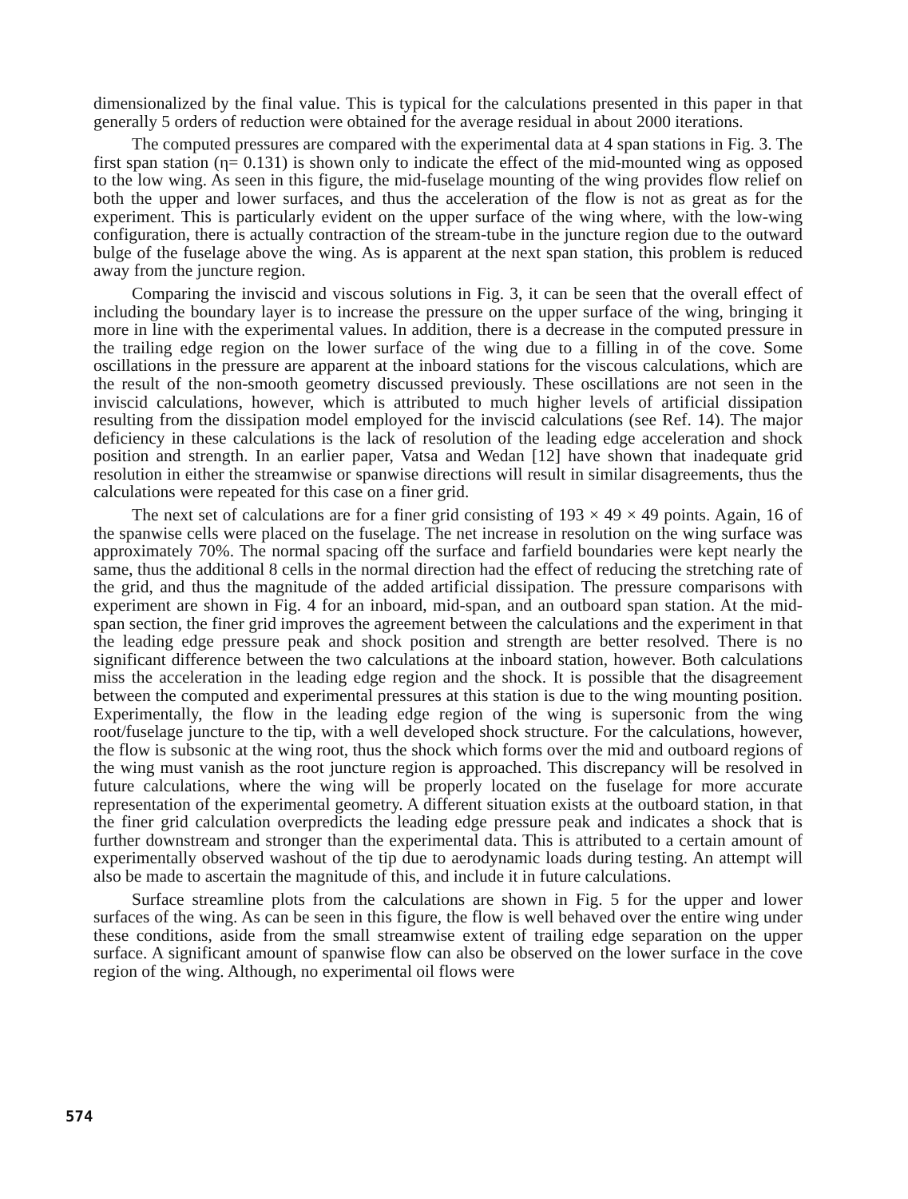dimensionalized by the final value. This is typical for the calculations presented in this paper in that generally 5 orders of reduction were obtained for the average residual in about 2000 iterations.
The computed pressures are compared with the experimental data at 4 span stations in Fig. 3. The first span station (η= 0.131) is shown only to indicate the effect of the mid-mounted wing as opposed to the low wing. As seen in this figure, the mid-fuselage mounting of the wing provides flow relief on both the upper and lower surfaces, and thus the acceleration of the flow is not as great as for the experiment. This is particularly evident on the upper surface of the wing where, with the low-wing configuration, there is actually contraction of the stream-tube in the juncture region due to the outward bulge of the fuselage above the wing. As is apparent at the next span station, this problem is reduced away from the juncture region.
Comparing the inviscid and viscous solutions in Fig. 3, it can be seen that the overall effect of including the boundary layer is to increase the pressure on the upper surface of the wing, bringing it more in line with the experimental values. In addition, there is a decrease in the computed pressure in the trailing edge region on the lower surface of the wing due to a filling in of the cove. Some oscillations in the pressure are apparent at the inboard stations for the viscous calculations, which are the result of the non-smooth geometry discussed previously. These oscillations are not seen in the inviscid calculations, however, which is attributed to much higher levels of artificial dissipation resulting from the dissipation model employed for the inviscid calculations (see Ref. 14). The major deficiency in these calculations is the lack of resolution of the leading edge acceleration and shock position and strength. In an earlier paper, Vatsa and Wedan [12] have shown that inadequate grid resolution in either the streamwise or spanwise directions will result in similar disagreements, thus the calculations were repeated for this case on a finer grid.
The next set of calculations are for a finer grid consisting of 193 × 49 × 49 points. Again, 16 of the spanwise cells were placed on the fuselage. The net increase in resolution on the wing surface was approximately 70%. The normal spacing off the surface and farfield boundaries were kept nearly the same, thus the additional 8 cells in the normal direction had the effect of reducing the stretching rate of the grid, and thus the magnitude of the added artificial dissipation. The pressure comparisons with experiment are shown in Fig. 4 for an inboard, mid-span, and an outboard span station. At the mid-span section, the finer grid improves the agreement between the calculations and the experiment in that the leading edge pressure peak and shock position and strength are better resolved. There is no significant difference between the two calculations at the inboard station, however. Both calculations miss the acceleration in the leading edge region and the shock. It is possible that the disagreement between the computed and experimental pressures at this station is due to the wing mounting position. Experimentally, the flow in the leading edge region of the wing is supersonic from the wing root/fuselage juncture to the tip, with a well developed shock structure. For the calculations, however, the flow is subsonic at the wing root, thus the shock which forms over the mid and outboard regions of the wing must vanish as the root juncture region is approached. This discrepancy will be resolved in future calculations, where the wing will be properly located on the fuselage for more accurate representation of the experimental geometry. A different situation exists at the outboard station, in that the finer grid calculation overpredicts the leading edge pressure peak and indicates a shock that is further downstream and stronger than the experimental data. This is attributed to a certain amount of experimentally observed washout of the tip due to aerodynamic loads during testing. An attempt will also be made to ascertain the magnitude of this, and include it in future calculations.
Surface streamline plots from the calculations are shown in Fig. 5 for the upper and lower surfaces of the wing. As can be seen in this figure, the flow is well behaved over the entire wing under these conditions, aside from the small streamwise extent of trailing edge separation on the upper surface. A significant amount of spanwise flow can also be observed on the lower surface in the cove region of the wing. Although, no experimental oil flows were
574